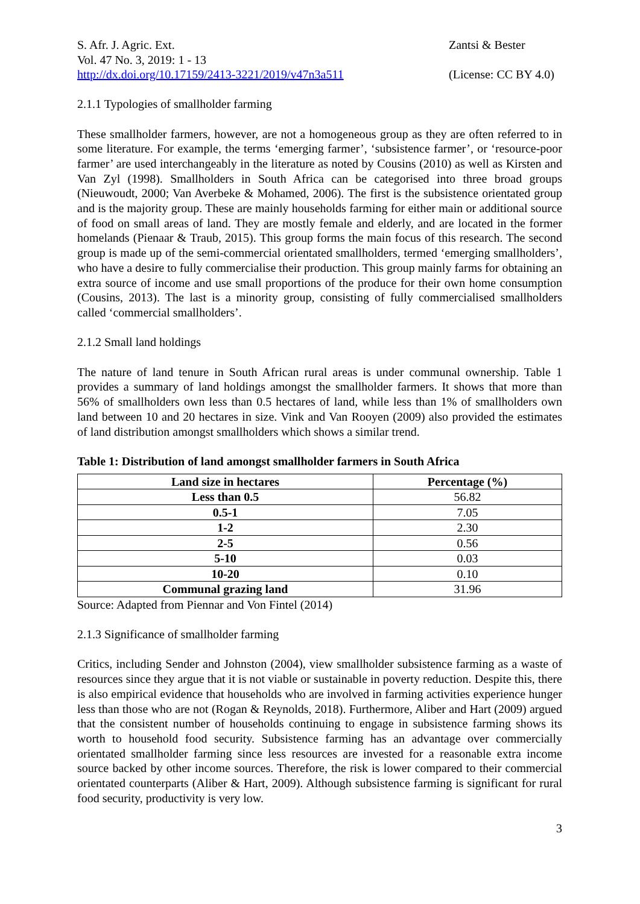S. Afr. J. Agric. Ext.
Vol. 47 No. 3, 2019: 1 - 13
http://dx.doi.org/10.17159/2413-3221/2019/v47n3a511
Zantsi & Bester
(License: CC BY 4.0)
2.1.1 Typologies of smallholder farming
These smallholder farmers, however, are not a homogeneous group as they are often referred to in some literature. For example, the terms ‘emerging farmer’, ‘subsistence farmer’, or ‘resource-poor farmer’ are used interchangeably in the literature as noted by Cousins (2010) as well as Kirsten and Van Zyl (1998). Smallholders in South Africa can be categorised into three broad groups (Nieuwoudt, 2000; Van Averbeke & Mohamed, 2006). The first is the subsistence orientated group and is the majority group. These are mainly households farming for either main or additional source of food on small areas of land. They are mostly female and elderly, and are located in the former homelands (Pienaar & Traub, 2015). This group forms the main focus of this research. The second group is made up of the semi-commercial orientated smallholders, termed ‘emerging smallholders’, who have a desire to fully commercialise their production. This group mainly farms for obtaining an extra source of income and use small proportions of the produce for their own home consumption (Cousins, 2013). The last is a minority group, consisting of fully commercialised smallholders called ‘commercial smallholders’.
2.1.2 Small land holdings
The nature of land tenure in South African rural areas is under communal ownership. Table 1 provides a summary of land holdings amongst the smallholder farmers. It shows that more than 56% of smallholders own less than 0.5 hectares of land, while less than 1% of smallholders own land between 10 and 20 hectares in size. Vink and Van Rooyen (2009) also provided the estimates of land distribution amongst smallholders which shows a similar trend.
Table 1: Distribution of land amongst smallholder farmers in South Africa
| Land size in hectares | Percentage (%) |
| --- | --- |
| Less than 0.5 | 56.82 |
| 0.5-1 | 7.05 |
| 1-2 | 2.30 |
| 2-5 | 0.56 |
| 5-10 | 0.03 |
| 10-20 | 0.10 |
| Communal grazing land | 31.96 |
Source: Adapted from Piennar and Von Fintel (2014)
2.1.3 Significance of smallholder farming
Critics, including Sender and Johnston (2004), view smallholder subsistence farming as a waste of resources since they argue that it is not viable or sustainable in poverty reduction. Despite this, there is also empirical evidence that households who are involved in farming activities experience hunger less than those who are not (Rogan & Reynolds, 2018). Furthermore, Aliber and Hart (2009) argued that the consistent number of households continuing to engage in subsistence farming shows its worth to household food security. Subsistence farming has an advantage over commercially orientated smallholder farming since less resources are invested for a reasonable extra income source backed by other income sources. Therefore, the risk is lower compared to their commercial orientated counterparts (Aliber & Hart, 2009). Although subsistence farming is significant for rural food security, productivity is very low.
3